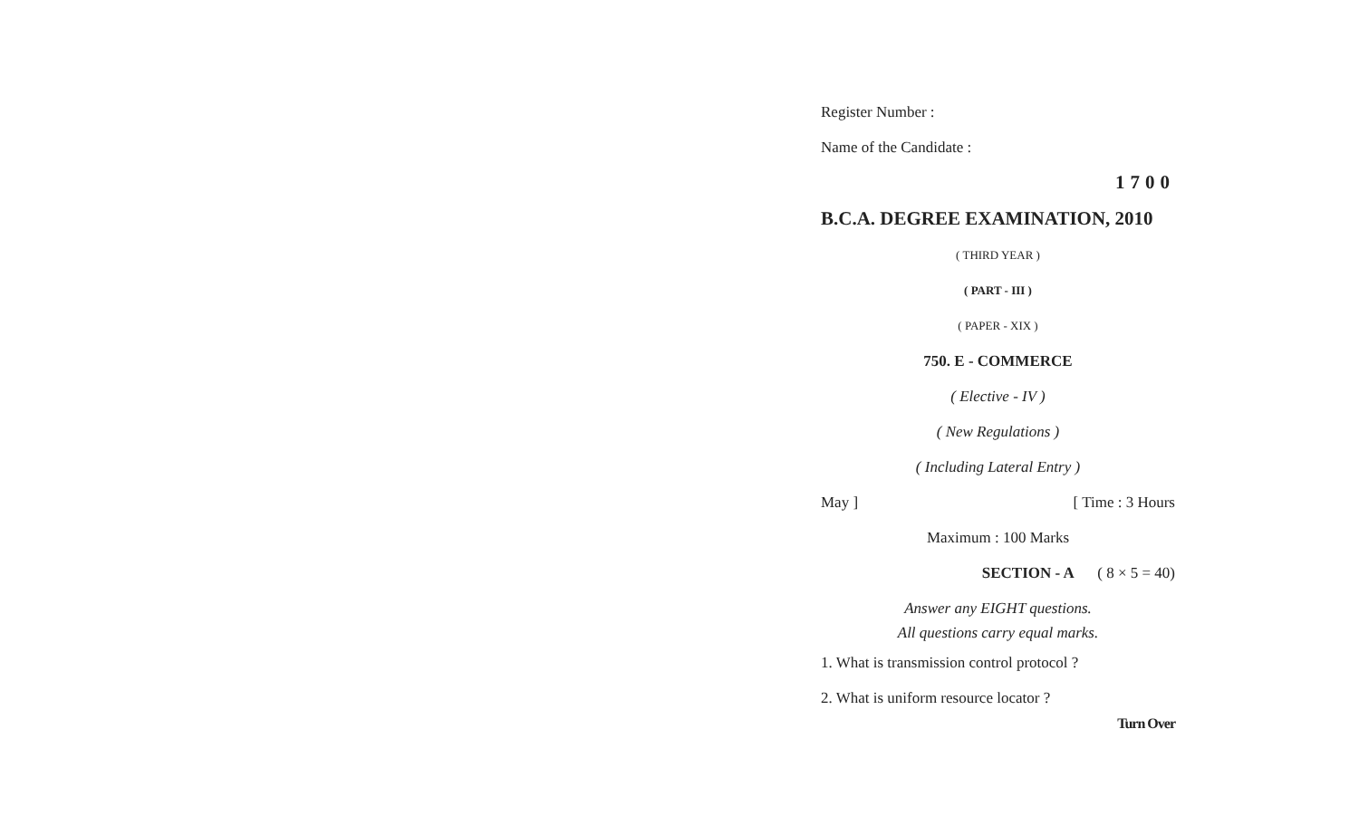Register Number :
Name of the Candidate :
1700
B.C.A. DEGREE EXAMINATION, 2010
( THIRD YEAR )
( PART - III )
( PAPER - XIX )
750. E - COMMERCE
( Elective - IV )
( New Regulations )
( Including Lateral Entry )
May ] [ Time : 3 Hours
Maximum : 100 Marks
SECTION - A ( 8 × 5 = 40)
Answer any EIGHT questions.
All questions carry equal marks.
1. What is transmission control protocol ?
2. What is uniform resource locator ?
Turn Over